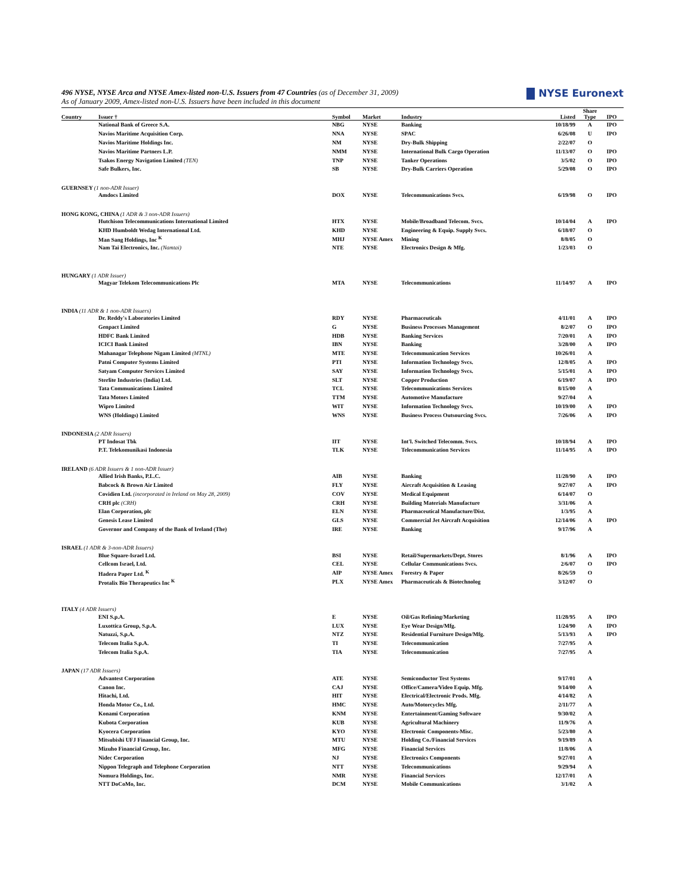NYSE Euronext
496 NYSE, NYSE Arca and NYSE Amex-listed non-U.S. Issuers from 47 Countries (as of December 31, 2009)
As of January 2009, Amex-listed non-U.S. Issuers have been included in this document
| Country | Issuer † | Symbol | Market | Industry | Listed | Share Type | IPO |
| --- | --- | --- | --- | --- | --- | --- | --- |
| | National Bank of Greece S.A. | NBG | NYSE | Banking | 10/18/99 | A | IPO |
| | Navios Maritime Acquisition Corp. | NNA | NYSE | SPAC | 6/26/08 | U | IPO |
| | Navios Maritime Holdings Inc. | NM | NYSE | Dry-Bulk Shipping | 2/22/07 | O | |
| | Navios Maritime Partners L.P. | NMM | NYSE | International Bulk Cargo Operation | 11/13/07 | O | IPO |
| | Tsakos Energy Navigation Limited (TEN) | TNP | NYSE | Tanker Operations | 3/5/02 | O | IPO |
| | Safe Bulkers, Inc. | SB | NYSE | Dry-Bulk Carriers Operation | 5/29/08 | O | IPO |
| GUERNSEY (1 non-ADR Issuer) | | | | | | | |
| | Amdocs Limited | DOX | NYSE | Telecommunications Svcs. | 6/19/98 | O | IPO |
| HONG KONG, CHINA (1 ADR & 3 non-ADR Issuers) | | | | | | | |
| | Hutchison Telecommunications International Limited | HTX | NYSE | Mobile/Broadband Telecom. Svcs. | 10/14/04 | A | IPO |
| | KHD Humboldt Wedag International Ltd. | KHD | NYSE | Engineering & Equip. Supply Svcs. | 6/18/07 | O | |
| | Man Sang Holdings, Inc <sup>K</sup> | MHJ | NYSE Amex | Mining | 8/8/05 | O | |
| | Nam Tai Electronics, Inc. (Namtai) | NTE | NYSE | Electronics Design & Mfg. | 1/23/03 | O | |
| HUNGARY (1 ADR Issuer) | | | | | | | |
| | Magyar Telekom Telecommunications Plc | MTA | NYSE | Telecommunications | 11/14/97 | A | IPO |
| INDIA (11 ADR & 1 non-ADR Issuers) | | | | | | | |
| | Dr. Reddy's Laboratories Limited | RDY | NYSE | Pharmaceuticals | 4/11/01 | A | IPO |
| | Genpact Limited | G | NYSE | Business Processes Management | 8/2/07 | O | IPO |
| | HDFC Bank Limited | HDB | NYSE | Banking Services | 7/20/01 | A | IPO |
| | ICICI Bank Limited | IBN | NYSE | Banking | 3/28/00 | A | IPO |
| | Mahanagar Telephone Nigam Limited (MTNL) | MTE | NYSE | Telecommunication Services | 10/26/01 | A | |
| | Patni Computer Systems Limited | PTI | NYSE | Information Technology Svcs. | 12/8/05 | A | IPO |
| | Satyam Computer Services Limited | SAY | NYSE | Information Technology Svcs. | 5/15/01 | A | IPO |
| | Sterlite Industries (India) Ltd. | SLT | NYSE | Copper Production | 6/19/07 | A | IPO |
| | Tata Communications Limited | TCL | NYSE | Telecommunications Services | 8/15/00 | A | |
| | Tata Motors Limited | TTM | NYSE | Automotive Manufacture | 9/27/04 | A | |
| | Wipro Limited | WIT | NYSE | Information Technology Svcs. | 10/19/00 | A | IPO |
| | WNS (Holdings) Limited | WNS | NYSE | Business Process Outsourcing Svcs. | 7/26/06 | A | IPO |
| INDONESIA (2 ADR Issuers) | | | | | | | |
| | PT Indosat Tbk | IIT | NYSE | Int'l. Switched Telecomm. Svcs. | 10/18/94 | A | IPO |
| | P.T. Telekomunikasi Indonesia | TLK | NYSE | Telecommunication Services | 11/14/95 | A | IPO |
| IRELAND (6 ADR Issuers & 1 non-ADR Issuer) | | | | | | | |
| | Allied Irish Banks, P.L.C. | AIB | NYSE | Banking | 11/28/90 | A | IPO |
| | Babcock & Brown Air Limited | FLY | NYSE | Aircraft Acquisition & Leasing | 9/27/07 | A | IPO |
| | Covidien Ltd. (incorporated in Ireland on May 28, 2009) | COV | NYSE | Medical Equipment | 6/14/07 | O | |
| | CRH plc (CRH) | CRH | NYSE | Building Materials Manufacture | 3/31/06 | A | |
| | Elan Corporation, plc | ELN | NYSE | Pharmaceutical Manufacture/Dist. | 1/3/95 | A | |
| | Genesis Lease Limited | GLS | NYSE | Commercial Jet Aircraft Acquisition | 12/14/06 | A | IPO |
| | Governor and Company of the Bank of Ireland (The) | IRE | NYSE | Banking | 9/17/96 | A | |
| ISRAEL (1 ADR & 3-non-ADR Issuers) | | | | | | | |
| | Blue Square-Israel Ltd. | BSI | NYSE | Retail/Supermarkets/Dept. Stores | 8/1/96 | A | IPO |
| | Cellcom Israel, Ltd. | CEL | NYSE | Cellular Communications Svcs. | 2/6/07 | O | IPO |
| | Hadera Paper Ltd. <sup>K</sup> | AIP | NYSE Amex | Forestry & Paper | 8/26/59 | O | |
| | Protalix Bio Therapeutics Inc <sup>K</sup> | PLX | NYSE Amex | Pharmaceuticals & Biotechnolog | 3/12/07 | O | |
| ITALY (4 ADR Issuers) | | | | | | | |
| | ENI S.p.A. | E | NYSE | Oil/Gas Refining/Marketing | 11/28/95 | A | IPO |
| | Luxottica Group, S.p.A. | LUX | NYSE | Eye Wear Design/Mfg. | 1/24/90 | A | IPO |
| | Natuzzi, S.p.A. | NTZ | NYSE | Residential Furniture Design/Mfg. | 5/13/93 | A | IPO |
| | Telecom Italia S.p.A. | TI | NYSE | Telecommunication | 7/27/95 | A | |
| | Telecom Italia S.p.A. | TIA | NYSE | Telecommunication | 7/27/95 | A | |
| JAPAN (17 ADR Issuers) | | | | | | | |
| | Advantest Corporation | ATE | NYSE | Semiconductor Test Systems | 9/17/01 | A | |
| | Canon Inc. | CAJ | NYSE | Office/Camera/Video Equip. Mfg. | 9/14/00 | A | |
| | Hitachi, Ltd. | HIT | NYSE | Electrical/Electronic Prods. Mfg. | 4/14/82 | A | |
| | Honda Motor Co., Ltd. | HMC | NYSE | Auto/Motorcycles Mfg. | 2/11/77 | A | |
| | Konami Corporation | KNM | NYSE | Entertainment/Gaming Software | 9/30/02 | A | |
| | Kubota Corporation | KUB | NYSE | Agricultural Machinery | 11/9/76 | A | |
| | Kyocera Corporation | KYO | NYSE | Electronic Components-Misc. | 5/23/80 | A | |
| | Mitsubishi UFJ Financial Group, Inc. | MTU | NYSE | Holding Co./Financial Services | 9/19/89 | A | |
| | Mizuho Financial Group, Inc. | MFG | NYSE | Financial Services | 11/8/06 | A | |
| | Nidec Corporation | NJ | NYSE | Electronics Components | 9/27/01 | A | |
| | Nippon Telegraph and Telephone Corporation | NTT | NYSE | Telecommunications | 9/29/94 | A | |
| | Nomura Holdings, Inc. | NMR | NYSE | Financial Services | 12/17/01 | A | |
| | NTT DoCoMo, Inc. | DCM | NYSE | Mobile Communications | 3/1/02 | A | |